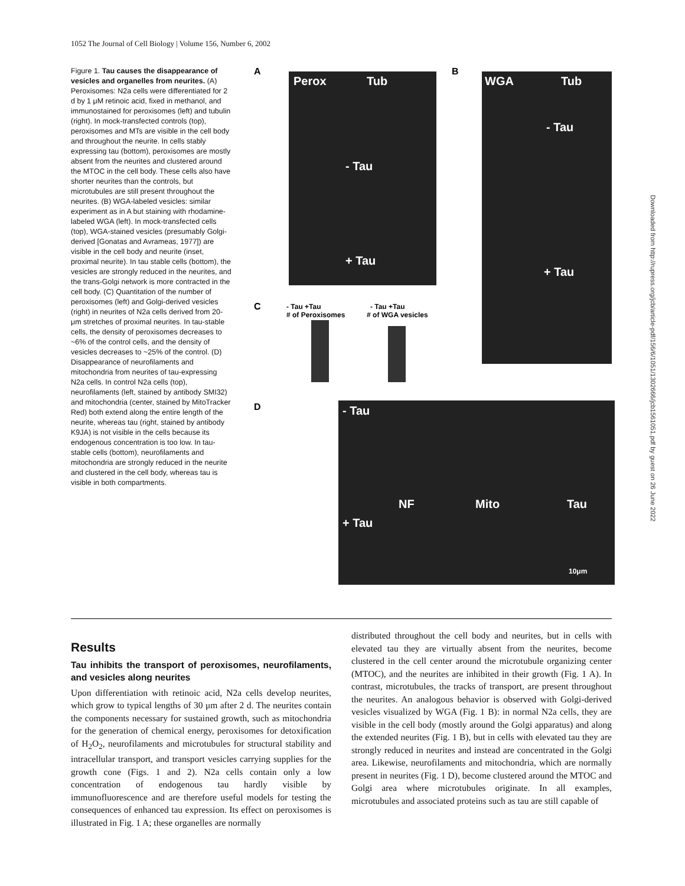1052 The Journal of Cell Biology | Volume 156, Number 6, 2002
Figure 1. Tau causes the disappearance of vesicles and organelles from neurites. (A) Peroxisomes: N2a cells were differentiated for 2 d by 1 μM retinoic acid, fixed in methanol, and immunostained for peroxisomes (left) and tubulin (right). In mock-transfected controls (top), peroxisomes and MTs are visible in the cell body and throughout the neurite. In cells stably expressing tau (bottom), peroxisomes are mostly absent from the neurites and clustered around the MTOC in the cell body. These cells also have shorter neurites than the controls, but microtubules are still present throughout the neurites. (B) WGA-labeled vesicles: similar experiment as in A but staining with rhodamine-labeled WGA (left). In mock-transfected cells (top), WGA-stained vesicles (presumably Golgi-derived [Gonatas and Avrameas, 1977]) are visible in the cell body and neurite (inset, proximal neurite). In tau stable cells (bottom), the vesicles are strongly reduced in the neurites, and the trans-Golgi network is more contracted in the cell body. (C) Quantitation of the number of peroxisomes (left) and Golgi-derived vesicles (right) in neurites of N2a cells derived from 20-μm stretches of proximal neurites. In tau-stable cells, the density of peroxisomes decreases to ~6% of the control cells, and the density of vesicles decreases to ~25% of the control. (D) Disappearance of neurofilaments and mitochondria from neurites of tau-expressing N2a cells. In control N2a cells (top), neurofilaments (left, stained by antibody SMI32) and mitochondria (center, stained by MitoTracker Red) both extend along the entire length of the neurite, whereas tau (right, stained by antibody K9JA) is not visible in the cells because its endogenous concentration is too low. In tau-stable cells (bottom), neurofilaments and mitochondria are strongly reduced in the neurite and clustered in the cell body, whereas tau is visible in both compartments.
A
Perox Tub
- Tau
+ Tau
B
WGA Tub
- Tau
+ Tau
C
- Tau +Tau - Tau +Tau
# of Peroxisomes # of WGA vesicles
D - Tau
NF Mito Tau
+ Tau
10μm
Results
Tau inhibits the transport of peroxisomes, neurofilaments, and vesicles along neurites
Upon differentiation with retinoic acid, N2a cells develop neurites, which grow to typical lengths of 30 μm after 2 d. The neurites contain the components necessary for sustained growth, such as mitochondria for the generation of chemical energy, peroxisomes for detoxification of H<sub>2</sub>O<sub>2</sub>, neurofilaments and microtubules for structural stability and intracellular transport, and transport vesicles carrying supplies for the growth cone (Figs. 1 and 2). N2a cells contain only a low concentration of endogenous tau hardly visible by immunofluorescence and are therefore useful models for testing the consequences of enhanced tau expression. Its effect on peroxisomes is illustrated in Fig. 1 A; these organelles are normally
distributed throughout the cell body and neurites, but in cells with elevated tau they are virtually absent from the neurites, become clustered in the cell center around the microtubule organizing center (MTOC), and the neurites are inhibited in their growth (Fig. 1 A). In contrast, microtubules, the tracks of transport, are present throughout the neurites. An analogous behavior is observed with Golgi-derived vesicles visualized by WGA (Fig. 1 B): in normal N2a cells, they are visible in the cell body (mostly around the Golgi apparatus) and along the extended neurites (Fig. 1 B), but in cells with elevated tau they are strongly reduced in neurites and instead are concentrated in the Golgi area. Likewise, neurofilaments and mitochondria, which are normally present in neurites (Fig. 1 D), become clustered around the MTOC and Golgi area where microtubules originate. In all examples, microtubules and associated proteins such as tau are still capable of
Downloaded from http://rupress.org/jcb/article-pdf/156/6/1051/1302666/jcb1561051.pdf by guest on 26 June 2022